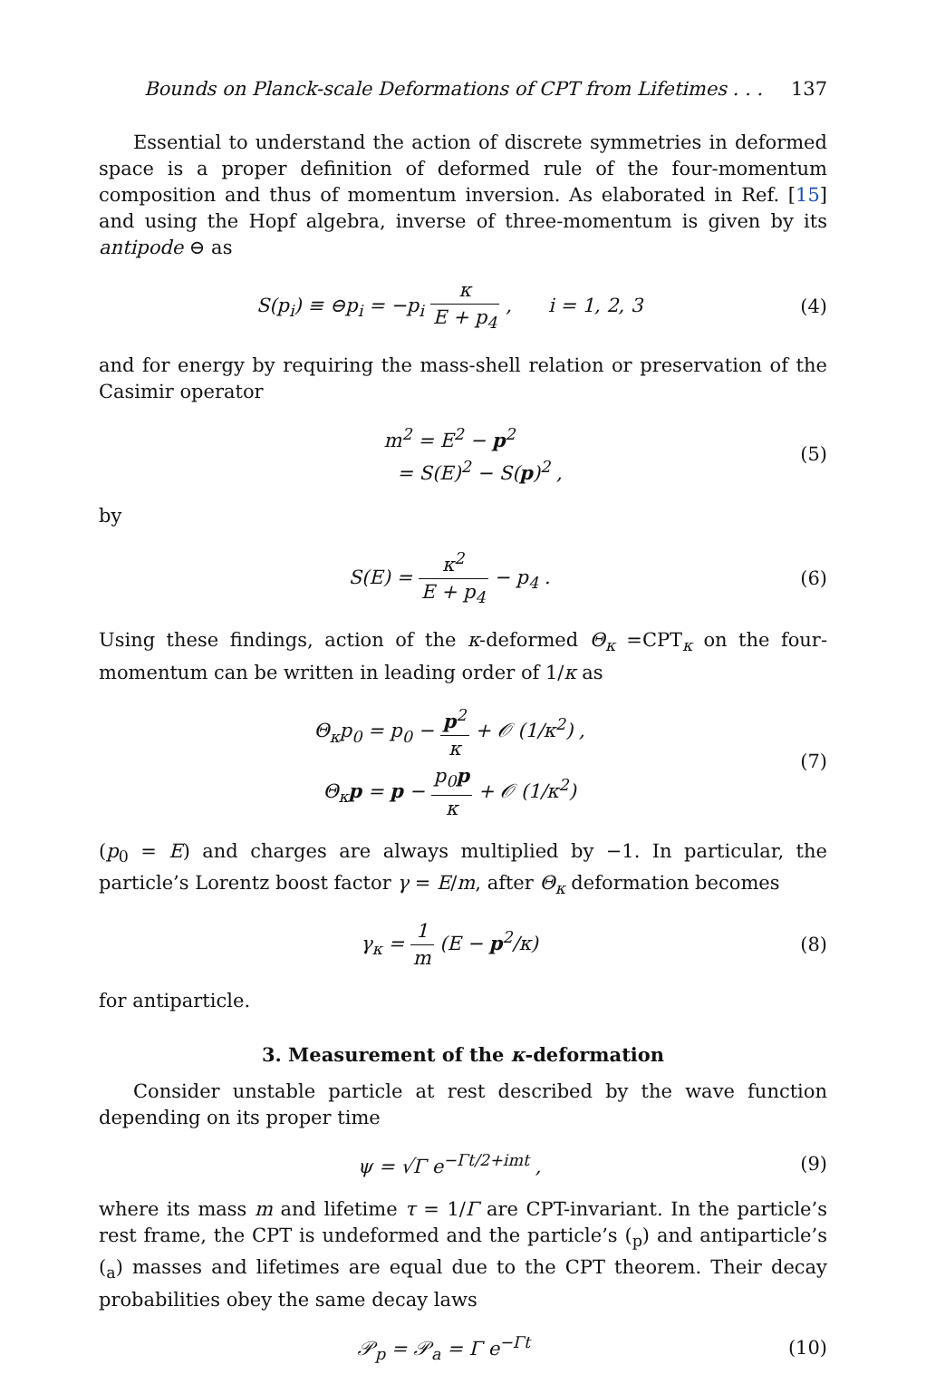Bounds on Planck-scale Deformations of CPT from Lifetimes . . . 137
Essential to understand the action of discrete symmetries in deformed space is a proper definition of deformed rule of the four-momentum composition and thus of momentum inversion. As elaborated in Ref. [15] and using the Hopf algebra, inverse of three-momentum is given by its antipode ⊖ as
S(p<sub>i</sub>) ≡ ⊖p<sub>i</sub> = −p<sub>i</sub> κ E + p<sub>4</sub> , i = 1, 2, 3
(4)
and for energy by requiring the mass-shell relation or preservation of the Casimir operator
m<sup>2</sup> = E<sup>2</sup> − p<sup>2</sup>
= S(E)<sup>2</sup> − S(p)<sup>2</sup> ,
(5)
by
S(E) = κ<sup>2</sup> E + p<sub>4</sub> − p<sub>4</sub> . (6)
Using these findings, action of the κ-deformed Θ<sub>κ</sub> =CPT<sub>κ</sub> on the four-momentum can be written in leading order of 1/κ as
Θ<sub>κ</sub>p<sub>0</sub> = p<sub>0</sub> − p<sup>2</sup> κ + 𝒪 (1/κ<sup>2</sup>) ,
Θ<sub>κ</sub>p = p − p<sub>0</sub>p κ + 𝒪 (1/κ<sup>2</sup>)
(7)
(p<sub>0</sub> = E) and charges are always multiplied by −1. In particular, the particle’s Lorentz boost factor γ = E/m, after Θ<sub>κ</sub> deformation becomes
γ<sub>κ</sub> = 1 m (E − p<sup>2</sup>/κ) (8)
for antiparticle.
3. Measurement of the κ-deformation
Consider unstable particle at rest described by the wave function depending on its proper time
ψ = √Γ e<sup>−Γt/2+imt</sup> , (9)
where its mass m and lifetime τ = 1/Γ are CPT-invariant. In the particle’s rest frame, the CPT is undeformed and the particle’s (<sub>p</sub>) and antiparticle’s (<sub>a</sub>) masses and lifetimes are equal due to the CPT theorem. Their decay probabilities obey the same decay laws
𝒫<sub>p</sub> = 𝒫<sub>a</sub> = Γ e<sup>−Γt</sup> (10)